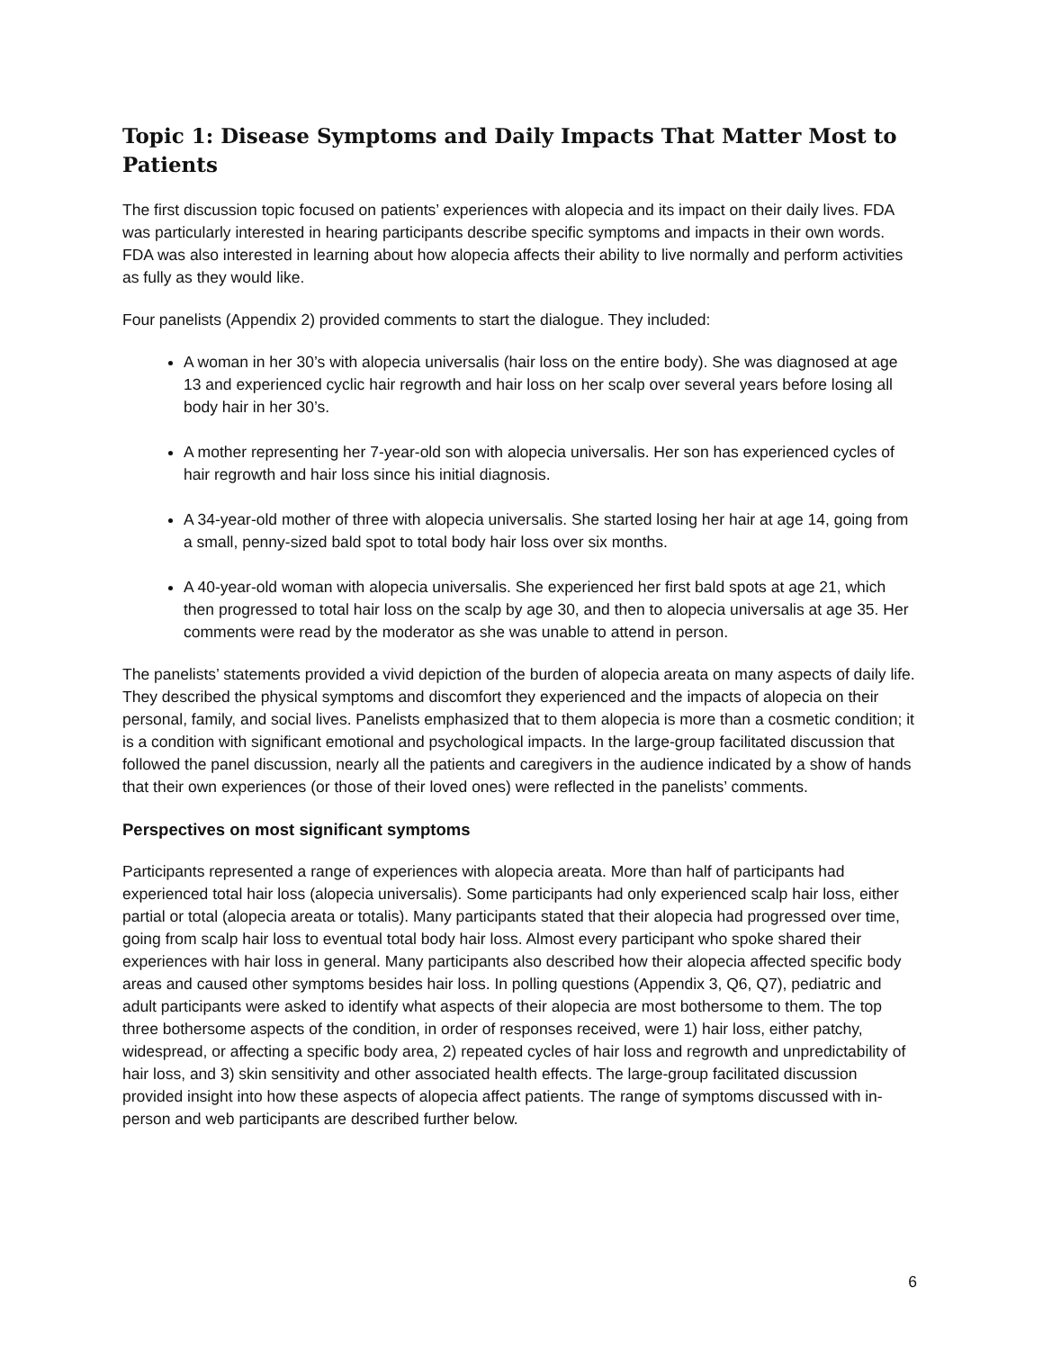Topic 1: Disease Symptoms and Daily Impacts That Matter Most to Patients
The first discussion topic focused on patients’ experiences with alopecia and its impact on their daily lives. FDA was particularly interested in hearing participants describe specific symptoms and impacts in their own words. FDA was also interested in learning about how alopecia affects their ability to live normally and perform activities as fully as they would like.
Four panelists (Appendix 2) provided comments to start the dialogue. They included:
A woman in her 30’s with alopecia universalis (hair loss on the entire body). She was diagnosed at age 13 and experienced cyclic hair regrowth and hair loss on her scalp over several years before losing all body hair in her 30’s.
A mother representing her 7-year-old son with alopecia universalis. Her son has experienced cycles of hair regrowth and hair loss since his initial diagnosis.
A 34-year-old mother of three with alopecia universalis. She started losing her hair at age 14, going from a small, penny-sized bald spot to total body hair loss over six months.
A 40-year-old woman with alopecia universalis. She experienced her first bald spots at age 21, which then progressed to total hair loss on the scalp by age 30, and then to alopecia universalis at age 35. Her comments were read by the moderator as she was unable to attend in person.
The panelists’ statements provided a vivid depiction of the burden of alopecia areata on many aspects of daily life. They described the physical symptoms and discomfort they experienced and the impacts of alopecia on their personal, family, and social lives. Panelists emphasized that to them alopecia is more than a cosmetic condition; it is a condition with significant emotional and psychological impacts. In the large-group facilitated discussion that followed the panel discussion, nearly all the patients and caregivers in the audience indicated by a show of hands that their own experiences (or those of their loved ones) were reflected in the panelists’ comments.
Perspectives on most significant symptoms
Participants represented a range of experiences with alopecia areata. More than half of participants had experienced total hair loss (alopecia universalis). Some participants had only experienced scalp hair loss, either partial or total (alopecia areata or totalis). Many participants stated that their alopecia had progressed over time, going from scalp hair loss to eventual total body hair loss. Almost every participant who spoke shared their experiences with hair loss in general. Many participants also described how their alopecia affected specific body areas and caused other symptoms besides hair loss. In polling questions (Appendix 3, Q6, Q7), pediatric and adult participants were asked to identify what aspects of their alopecia are most bothersome to them. The top three bothersome aspects of the condition, in order of responses received, were 1) hair loss, either patchy, widespread, or affecting a specific body area, 2) repeated cycles of hair loss and regrowth and unpredictability of hair loss, and 3) skin sensitivity and other associated health effects. The large-group facilitated discussion provided insight into how these aspects of alopecia affect patients. The range of symptoms discussed with in-person and web participants are described further below.
6